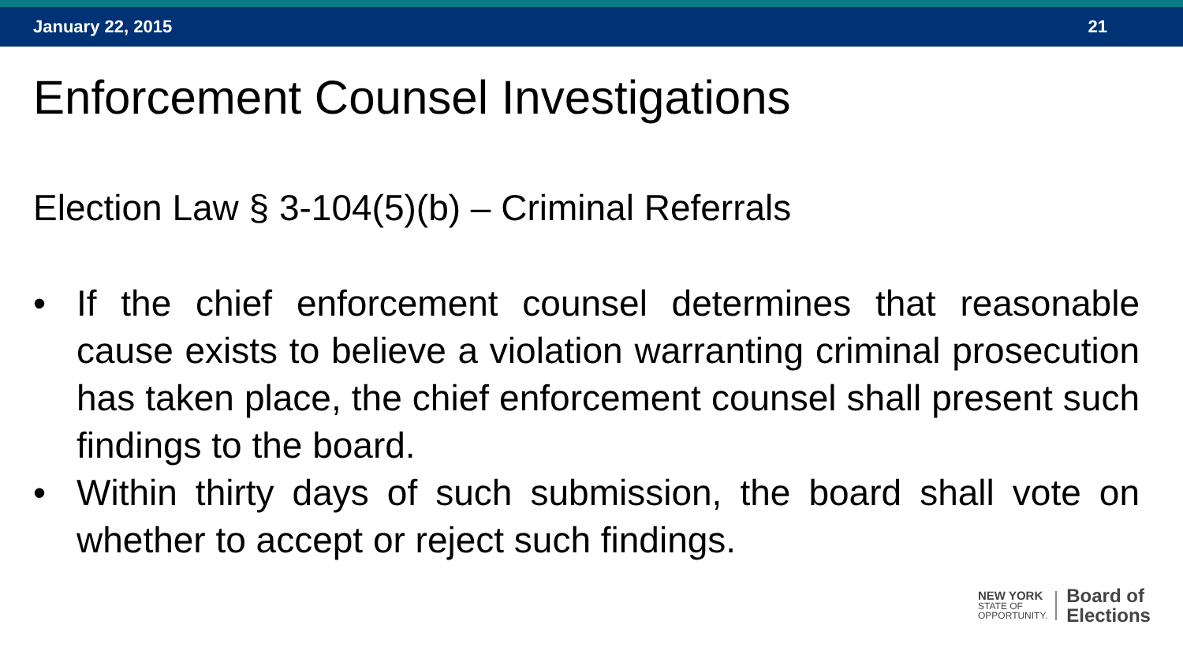January 22, 2015 21
Enforcement Counsel Investigations
Election Law § 3-104(5)(b) – Criminal Referrals
• If the chief enforcement counsel determines that reasonable cause exists to believe a violation warranting criminal prosecution has taken place, the chief enforcement counsel shall present such findings to the board.
• Within thirty days of such submission, the board shall vote on whether to accept or reject such findings.
NEW YORK
STATE OF
OPPORTUNITY.
Board of
Elections